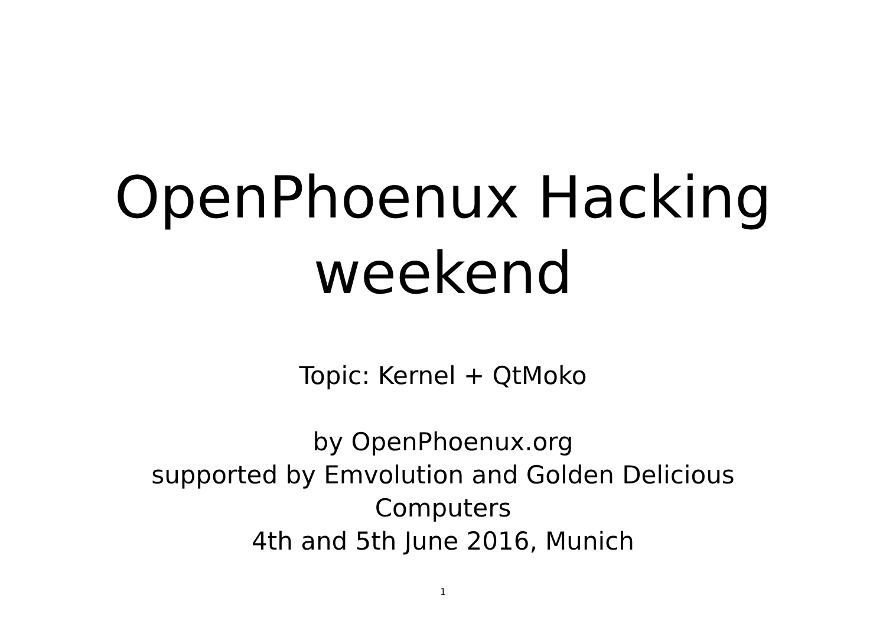OpenPhoenux Hacking
weekend
Topic: Kernel + QtMoko
by OpenPhoenux.org
supported by Emvolution and Golden Delicious
Computers
4th and 5th June 2016, Munich
1